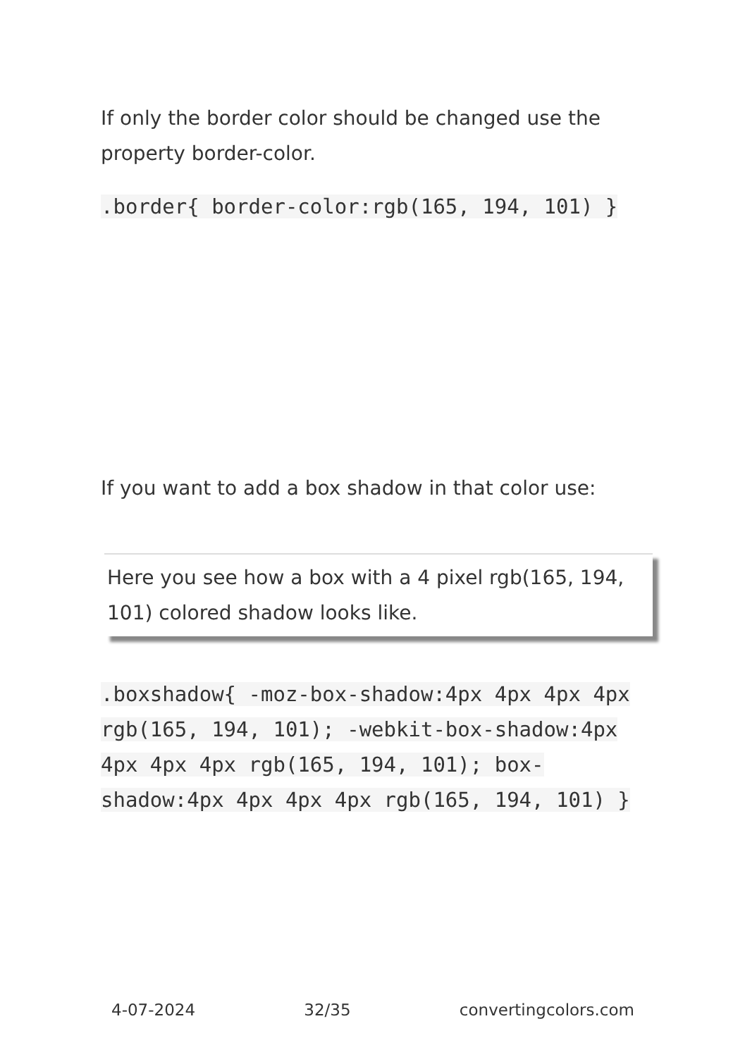If only the border color should be changed use the property border-color.
.border{ border-color:rgb(165, 194, 101) }
If you want to add a box shadow in that color use:
Here you see how a box with a 4 pixel rgb(165, 194, 101) colored shadow looks like.
.boxshadow{ -moz-box-shadow:4px 4px 4px 4px rgb(165, 194, 101); -webkit-box-shadow:4px 4px 4px 4px rgb(165, 194, 101); box-shadow:4px 4px 4px 4px rgb(165, 194, 101) }
4-07-2024 32/35 convertingcolors.com